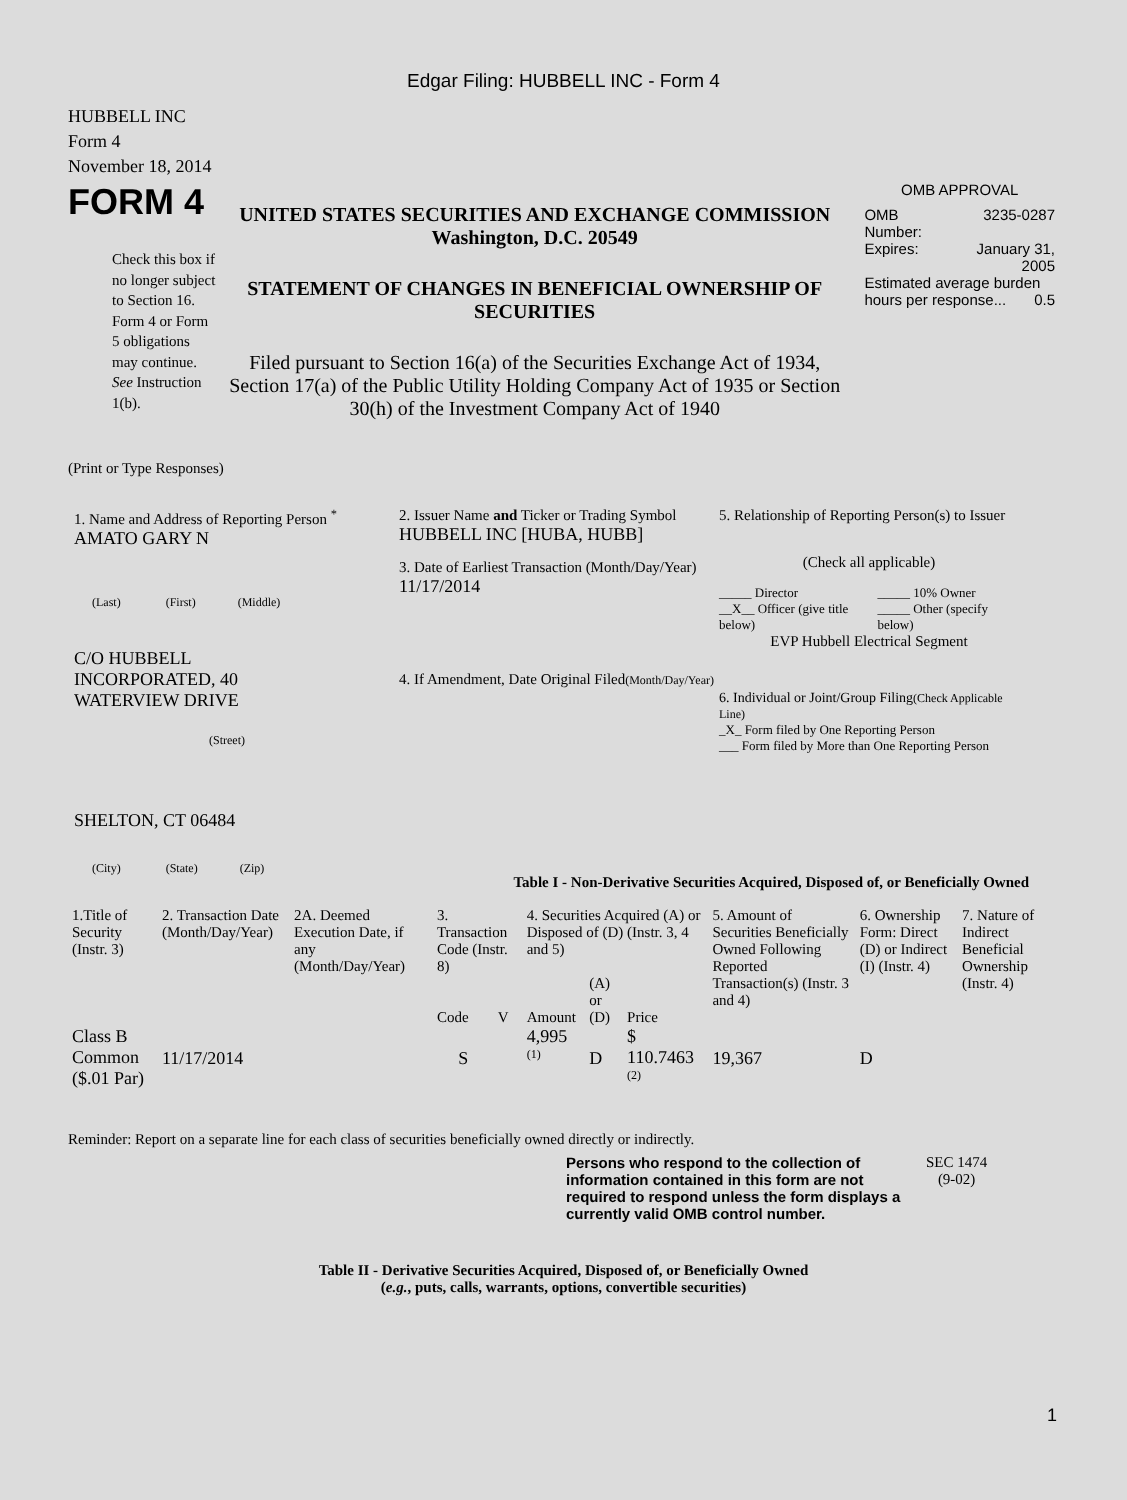Edgar Filing: HUBBELL INC - Form 4
HUBBELL INC
Form 4
November 18, 2014
FORM 4
Check this box if no longer subject to Section 16. Form 4 or Form 5 obligations may continue. See Instruction 1(b).
UNITED STATES SECURITIES AND EXCHANGE COMMISSION
Washington, D.C. 20549
STATEMENT OF CHANGES IN BENEFICIAL OWNERSHIP OF SECURITIES
Filed pursuant to Section 16(a) of the Securities Exchange Act of 1934, Section 17(a) of the Public Utility Holding Company Act of 1935 or Section 30(h) of the Investment Company Act of 1940
OMB APPROVAL
| OMB Number: | 3235-0287 |
| Expires: | January 31, 2005 |
| Estimated average burden hours per response... 0.5 | |
(Print or Type Responses)
1. Name and Address of Reporting Person <sup>*</sup>
AMATO GARY N
(Last) (First) (Middle)
C/O HUBBELL INCORPORATED, 40 WATERVIEW DRIVE
(Street)
SHELTON, CT 06484
(City) (State) (Zip)
2. Issuer Name and Ticker or Trading Symbol
HUBBELL INC [HUBA, HUBB]
3. Date of Earliest Transaction (Month/Day/Year)
11/17/2014
4. If Amendment, Date Original Filed(Month/Day/Year)
5. Relationship of Reporting Person(s) to Issuer
(Check all applicable)
| _____ Director | _____ 10% Owner |
| __X__ Officer (give title below) | _____ Other (specify below) |
EVP Hubbell Electrical Segment
6. Individual or Joint/Group Filing(Check Applicable Line)
_X_ Form filed by One Reporting Person
___ Form filed by More than One Reporting Person
Table I - Non-Derivative Securities Acquired, Disposed of, or Beneficially Owned
| 1.Title of Security (Instr. 3) | 2. Transaction Date (Month/Day/Year) | 2A. Deemed Execution Date, if any (Month/Day/Year) | 3. Transaction Code (Instr. 8) | | 4. Securities Acquired (A) or Disposed of (D) (Instr. 3, 4 and 5) | | | 5. Amount of Securities Beneficially Owned Following Reported Transaction(s) (Instr. 3 and 4) | 6. Ownership Form: Direct (D) or Indirect (I) (Instr. 4) | 7. Nature of Indirect Beneficial Ownership (Instr. 4) |
| --- | --- | --- | --- | --- | --- | --- | --- | --- | --- | --- |
| | | | Code | V | Amount | (A) or (D) | Price | | | |
| Class B Common ($.01 Par) | 11/17/2014 | | S | | 4,995 <sup>(1)</sup> | D | $ 110.7463 <sup>(2)</sup> | 19,367 | D | |
Reminder: Report on a separate line for each class of securities beneficially owned directly or indirectly.
Persons who respond to the collection of information contained in this form are not required to respond unless the form displays a currently valid OMB control number.
SEC 1474
(9-02)
Table II - Derivative Securities Acquired, Disposed of, or Beneficially Owned
(e.g., puts, calls, warrants, options, convertible securities)
1